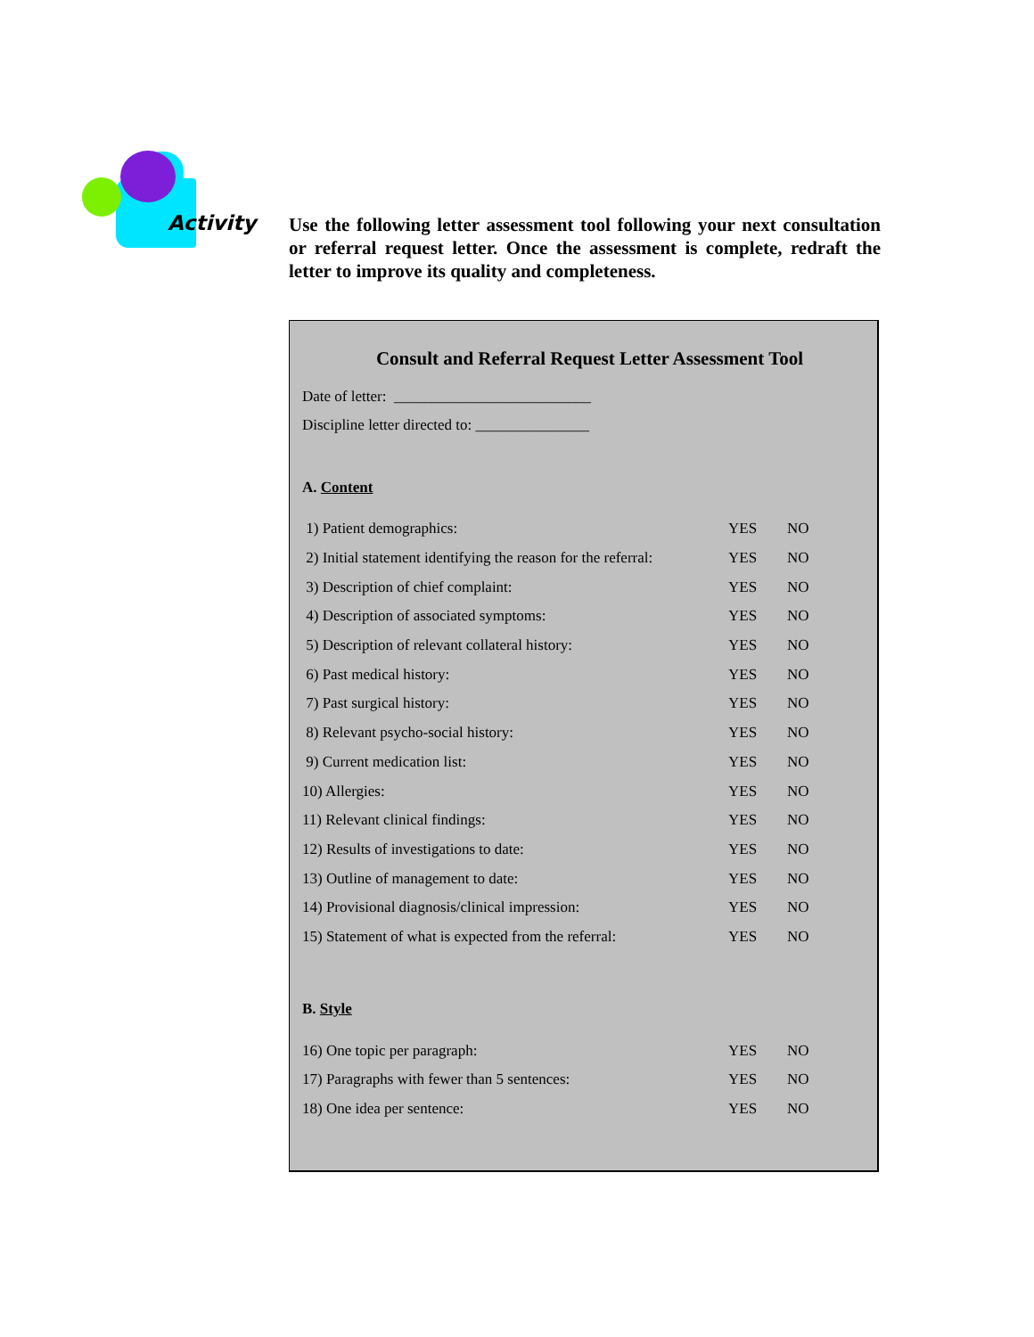Activity
Use the following letter assessment tool following your next consultation or referral request letter. Once the assessment is complete, redraft the letter to improve its quality and completeness.
Consult and Referral Request Letter Assessment Tool
Date of letter: __________________________
Discipline letter directed to: _______________
A. Content
| 1) Patient demographics: | YES | NO |
| 2) Initial statement identifying the reason for the referral: | YES | NO |
| 3) Description of chief complaint: | YES | NO |
| 4) Description of associated symptoms: | YES | NO |
| 5) Description of relevant collateral history: | YES | NO |
| 6) Past medical history: | YES | NO |
| 7) Past surgical history: | YES | NO |
| 8) Relevant psycho-social history: | YES | NO |
| 9) Current medication list: | YES | NO |
| 10) Allergies: | YES | NO |
| 11) Relevant clinical findings: | YES | NO |
| 12) Results of investigations to date: | YES | NO |
| 13) Outline of management to date: | YES | NO |
| 14) Provisional diagnosis/clinical impression: | YES | NO |
| 15) Statement of what is expected from the referral: | YES | NO |
B. Style
| 16) One topic per paragraph: | YES | NO |
| 17) Paragraphs with fewer than 5 sentences: | YES | NO |
| 18) One idea per sentence: | YES | NO |